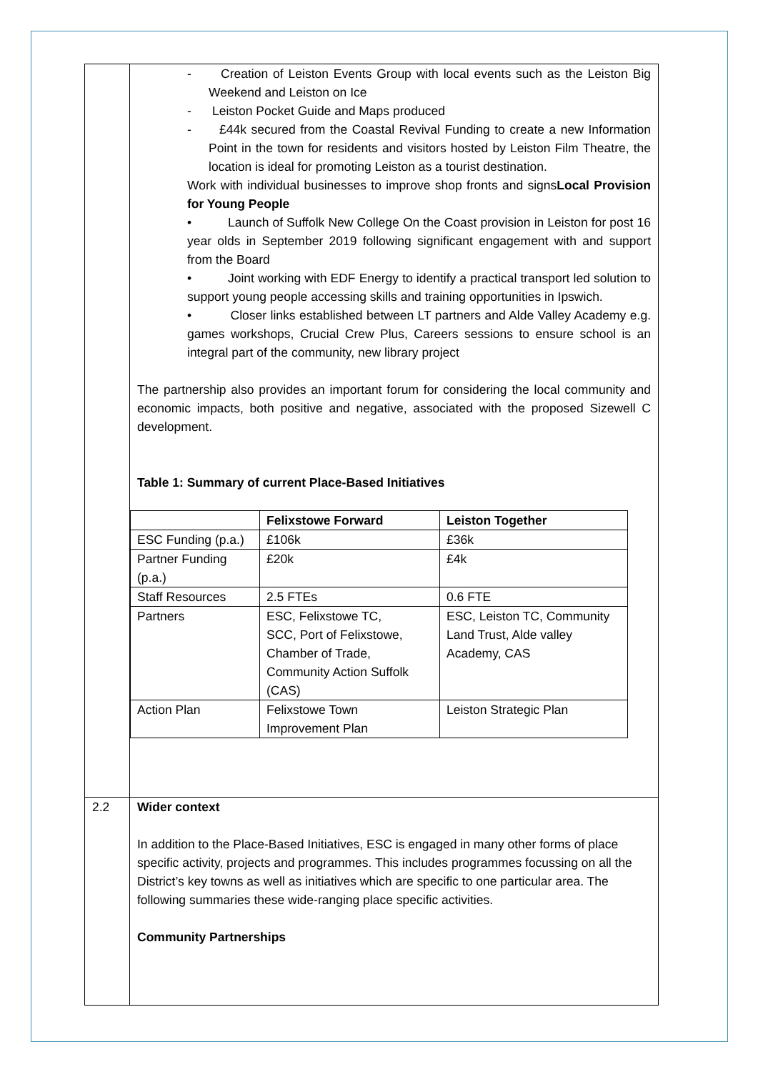| | - Creation of Leiston Events Group with local events such as the Leiston Big Weekend and Leiston on Ice - Leiston Pocket Guide and Maps produced - £44k secured from the Coastal Revival Funding to create a new Information Point in the town for residents and visitors hosted by Leiston Film Theatre, the location is ideal for promoting Leiston as a tourist destination. Work with individual businesses to improve shop fronts and signs Local Provision for Young People • Launch of Suffolk New College On the Coast provision in Leiston for post 16 year olds in September 2019 following significant engagement with and support from the Board • Joint working with EDF Energy to identify a practical transport led solution to support young people accessing skills and training opportunities in Ipswich. • Closer links established between LT partners and Alde Valley Academy e.g. games workshops, Crucial Crew Plus, Careers sessions to ensure school is an integral part of the community, new library project The partnership also provides an important forum for considering the local community and economic impacts, both positive and negative, associated with the proposed Sizewell C development. Table 1: Summary of current Place-Based Initiatives / / Felixstowe Forward / Leiston Together / / ESC Funding (p.a.) / £106k / £36k / / Partner Funding (p.a.) / £20k / £4k / / Staff Resources / 2.5 FTEs / 0.6 FTE / / Partners / ESC, Felixstowe TC, SCC, Port of Felixstowe, Chamber of Trade, Community Action Suffolk (CAS) / ESC, Leiston TC, Community Land Trust, Alde valley Academy, CAS / / Action Plan / Felixstowe Town Improvement Plan / Leiston Strategic Plan / |
| 2.2 | Wider context In addition to the Place-Based Initiatives, ESC is engaged in many other forms of place specific activity, projects and programmes. This includes programmes focussing on all the District’s key towns as well as initiatives which are specific to one particular area. The following summaries these wide-ranging place specific activities. Community Partnerships |